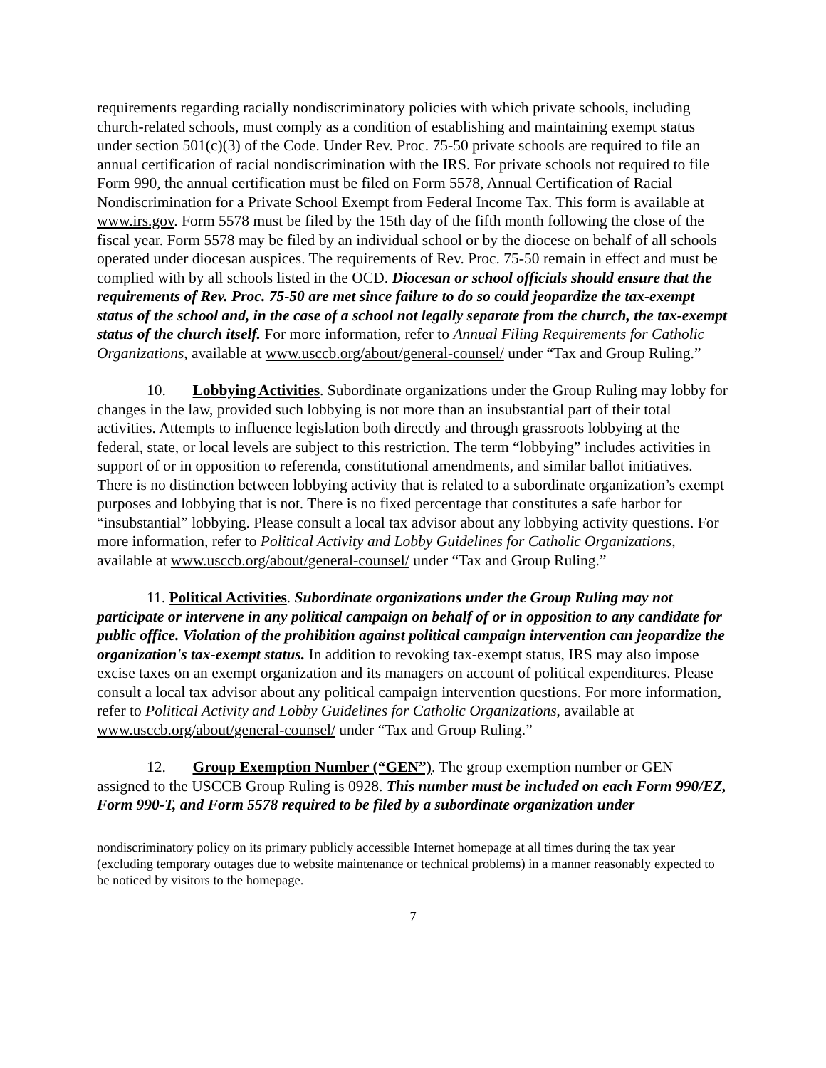requirements regarding racially nondiscriminatory policies with which private schools, including church-related schools, must comply as a condition of establishing and maintaining exempt status under section 501(c)(3) of the Code. Under Rev. Proc. 75-50 private schools are required to file an annual certification of racial nondiscrimination with the IRS. For private schools not required to file Form 990, the annual certification must be filed on Form 5578, Annual Certification of Racial Nondiscrimination for a Private School Exempt from Federal Income Tax. This form is available at www.irs.gov. Form 5578 must be filed by the 15th day of the fifth month following the close of the fiscal year. Form 5578 may be filed by an individual school or by the diocese on behalf of all schools operated under diocesan auspices. The requirements of Rev. Proc. 75-50 remain in effect and must be complied with by all schools listed in the OCD. Diocesan or school officials should ensure that the requirements of Rev. Proc. 75-50 are met since failure to do so could jeopardize the tax-exempt status of the school and, in the case of a school not legally separate from the church, the tax-exempt status of the church itself. For more information, refer to Annual Filing Requirements for Catholic Organizations, available at www.usccb.org/about/general-counsel/ under “Tax and Group Ruling.”
10. Lobbying Activities. Subordinate organizations under the Group Ruling may lobby for changes in the law, provided such lobbying is not more than an insubstantial part of their total activities. Attempts to influence legislation both directly and through grassroots lobbying at the federal, state, or local levels are subject to this restriction. The term “lobbying” includes activities in support of or in opposition to referenda, constitutional amendments, and similar ballot initiatives. There is no distinction between lobbying activity that is related to a subordinate organization’s exempt purposes and lobbying that is not. There is no fixed percentage that constitutes a safe harbor for “insubstantial” lobbying. Please consult a local tax advisor about any lobbying activity questions. For more information, refer to Political Activity and Lobby Guidelines for Catholic Organizations, available at www.usccb.org/about/general-counsel/ under “Tax and Group Ruling.”
11. Political Activities. Subordinate organizations under the Group Ruling may not participate or intervene in any political campaign on behalf of or in opposition to any candidate for public office. Violation of the prohibition against political campaign intervention can jeopardize the organization's tax-exempt status. In addition to revoking tax-exempt status, IRS may also impose excise taxes on an exempt organization and its managers on account of political expenditures. Please consult a local tax advisor about any political campaign intervention questions. For more information, refer to Political Activity and Lobby Guidelines for Catholic Organizations, available at www.usccb.org/about/general-counsel/ under “Tax and Group Ruling.”
12. Group Exemption Number (“GEN”). The group exemption number or GEN assigned to the USCCB Group Ruling is 0928. This number must be included on each Form 990/EZ, Form 990-T, and Form 5578 required to be filed by a subordinate organization under
nondiscriminatory policy on its primary publicly accessible Internet homepage at all times during the tax year (excluding temporary outages due to website maintenance or technical problems) in a manner reasonably expected to be noticed by visitors to the homepage.
7